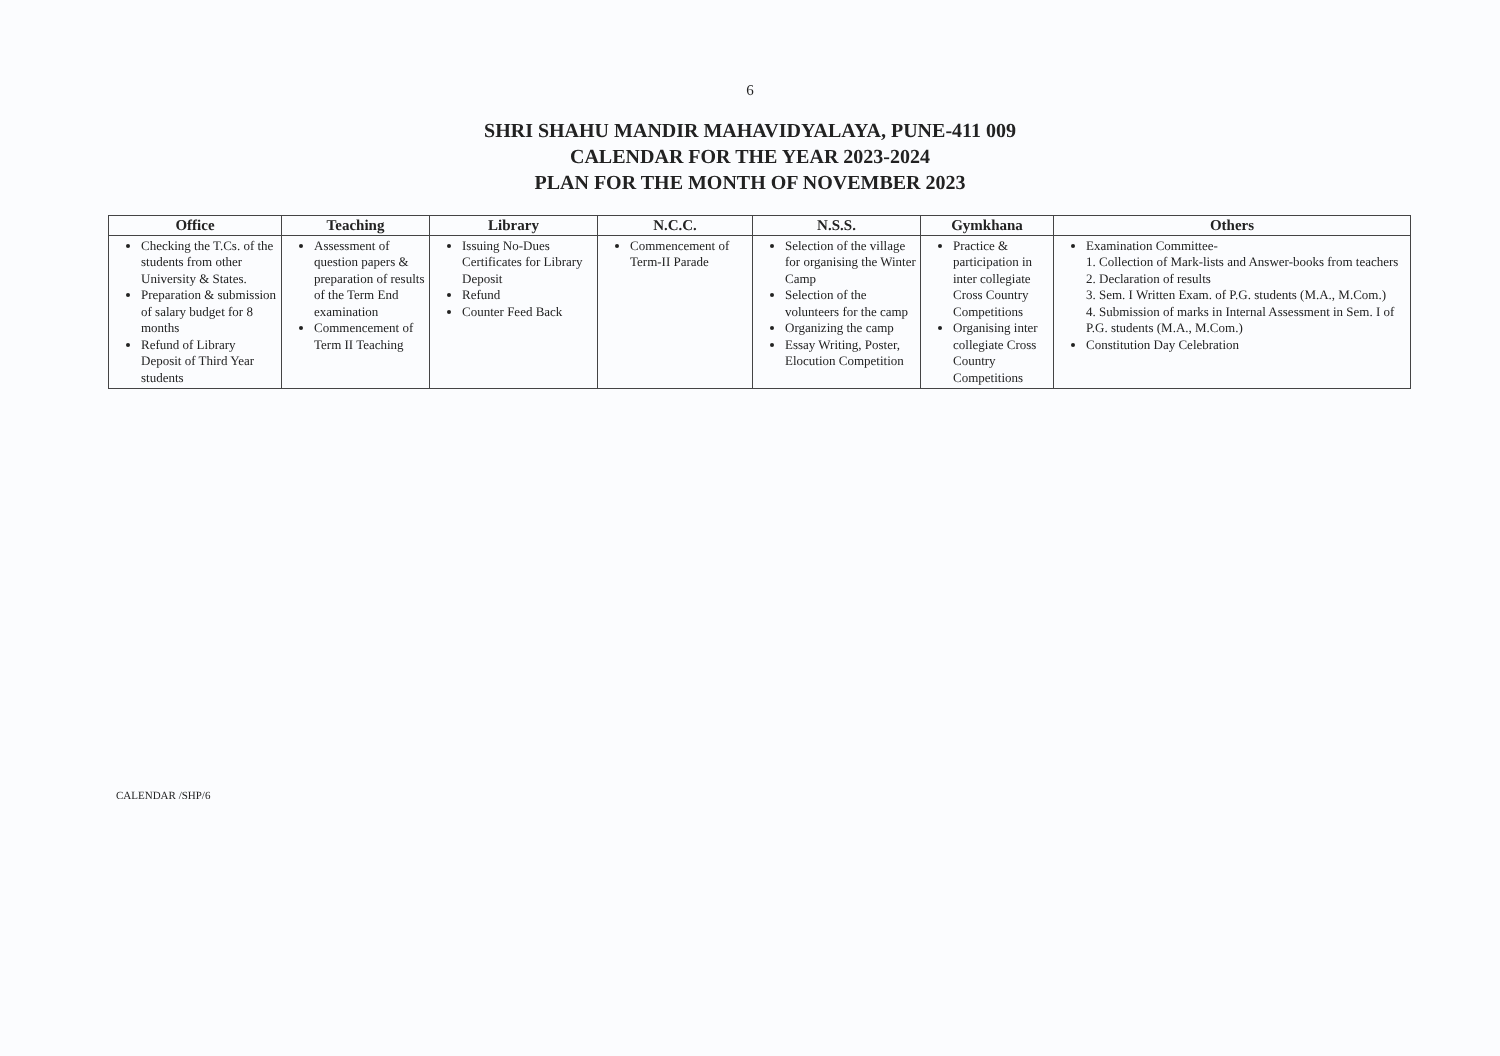6
SHRI SHAHU MANDIR MAHAVIDYALAYA, PUNE-411 009
CALENDAR FOR THE YEAR 2023-2024
PLAN FOR THE MONTH OF NOVEMBER 2023
| Office | Teaching | Library | N.C.C. | N.S.S. | Gymkhana | Others |
| --- | --- | --- | --- | --- | --- | --- |
| Checking the T.Cs. of the students from other University & States. Preparation & submission of salary budget for 8 months Refund of Library Deposit of Third Year students | Assessment of question papers & preparation of results of the Term End examination Commencement of Term II Teaching | Issuing No-Dues Certificates for Library Deposit Refund Counter Feed Back | Commencement of Term-II Parade | Selection of the village for organising the Winter Camp Selection of the volunteers for the camp Organizing the camp Essay Writing, Poster, Elocution Competition | Practice & participation in inter collegiate Cross Country Competitions Organising inter collegiate Cross Country Competitions | Examination Committee- 1. Collection of Mark-lists and Answer-books from teachers 2. Declaration of results 3. Sem. I Written Exam. of P.G. students (M.A., M.Com.) 4. Submission of marks in Internal Assessment in Sem. I of P.G. students (M.A., M.Com.) Constitution Day Celebration |
CALENDAR /SHP/6